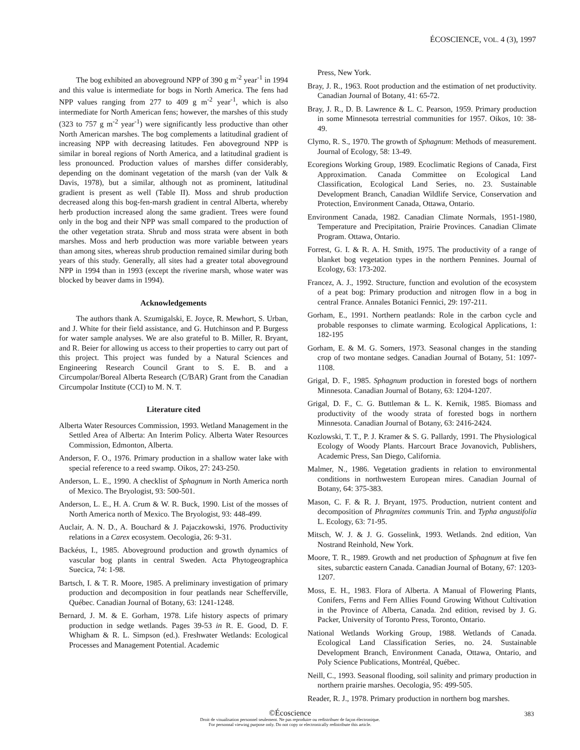ÉCOSCIENCE, VOL. 4 (3), 1997
The bog exhibited an aboveground NPP of 390 g m<sup>-2</sup> year<sup>-1</sup> in 1994 and this value is intermediate for bogs in North America. The fens had NPP values ranging from 277 to 409 g m<sup>-2</sup> year<sup>-1</sup>, which is also intermediate for North American fens; however, the marshes of this study (323 to 757 g m<sup>-2</sup> year<sup>-1</sup>) were significantly less productive than other North American marshes. The bog complements a latitudinal gradient of increasing NPP with decreasing latitudes. Fen aboveground NPP is similar in boreal regions of North America, and a latitudinal gradient is less pronounced. Production values of marshes differ considerably, depending on the dominant vegetation of the marsh (van der Valk & Davis, 1978), but a similar, although not as prominent, latitudinal gradient is present as well (Table II). Moss and shrub production decreased along this bog-fen-marsh gradient in central Alberta, whereby herb production increased along the same gradient. Trees were found only in the bog and their NPP was small compared to the production of the other vegetation strata. Shrub and moss strata were absent in both marshes. Moss and herb production was more variable between years than among sites, whereas shrub production remained similar during both years of this study. Generally, all sites had a greater total aboveground NPP in 1994 than in 1993 (except the riverine marsh, whose water was blocked by beaver dams in 1994).
Acknowledgements
The authors thank A. Szumigalski, E. Joyce, R. Mewhort, S. Urban, and J. White for their field assistance, and G. Hutchinson and P. Burgess for water sample analyses. We are also grateful to B. Miller, R. Bryant, and R. Beier for allowing us access to their properties to carry out part of this project. This project was funded by a Natural Sciences and Engineering Research Council Grant to S. E. B. and a Circumpolar/Boreal Alberta Research (C/BAR) Grant from the Canadian Circumpolar Institute (CCI) to M. N. T.
Literature cited
Alberta Water Resources Commission, 1993. Wetland Management in the Settled Area of Alberta: An Interim Policy. Alberta Water Resources Commission, Edmonton, Alberta.
Anderson, F. O., 1976. Primary production in a shallow water lake with special reference to a reed swamp. Oikos, 27: 243-250.
Anderson, L. E., 1990. A checklist of Sphagnum in North America north of Mexico. The Bryologist, 93: 500-501.
Anderson, L. E., H. A. Crum & W. R. Buck, 1990. List of the mosses of North America north of Mexico. The Bryologist, 93: 448-499.
Auclair, A. N. D., A. Bouchard & J. Pajaczkowski, 1976. Productivity relations in a Carex ecosystem. Oecologia, 26: 9-31.
Backéus, I., 1985. Aboveground production and growth dynamics of vascular bog plants in central Sweden. Acta Phytogeographica Suecica, 74: 1-98.
Bartsch, I. & T. R. Moore, 1985. A preliminary investigation of primary production and decomposition in four peatlands near Schefferville, Québec. Canadian Journal of Botany, 63: 1241-1248.
Bernard, J. M. & E. Gorham, 1978. Life history aspects of primary production in sedge wetlands. Pages 39-53 in R. E. Good, D. F. Whigham & R. L. Simpson (ed.). Freshwater Wetlands: Ecological Processes and Management Potential. Academic
Press, New York.
Bray, J. R., 1963. Root production and the estimation of net productivity. Canadian Journal of Botany, 41: 65-72.
Bray, J. R., D. B. Lawrence & L. C. Pearson, 1959. Primary production in some Minnesota terrestrial communities for 1957. Oikos, 10: 38-49.
Clymo, R. S., 1970. The growth of Sphagnum: Methods of measurement. Journal of Ecology, 58: 13-49.
Ecoregions Working Group, 1989. Ecoclimatic Regions of Canada, First Approximation. Canada Committee on Ecological Land Classification, Ecological Land Series, no. 23. Sustainable Development Branch, Canadian Wildlife Service, Conservation and Protection, Environment Canada, Ottawa, Ontario.
Environment Canada, 1982. Canadian Climate Normals, 1951-1980, Temperature and Precipitation, Prairie Provinces. Canadian Climate Program. Ottawa, Ontario.
Forrest, G. I. & R. A. H. Smith, 1975. The productivity of a range of blanket bog vegetation types in the northern Pennines. Journal of Ecology, 63: 173-202.
Francez, A. J., 1992. Structure, function and evolution of the ecosystem of a peat bog: Primary production and nitrogen flow in a bog in central France. Annales Botanici Fennici, 29: 197-211.
Gorham, E., 1991. Northern peatlands: Role in the carbon cycle and probable responses to climate warming. Ecological Applications, 1: 182-195
Gorham, E. & M. G. Somers, 1973. Seasonal changes in the standing crop of two montane sedges. Canadian Journal of Botany, 51: 1097-1108.
Grigal, D. F., 1985. Sphagnum production in forested bogs of northern Minnesota. Canadian Journal of Botany, 63: 1204-1207.
Grigal, D. F., C. G. Buttleman & L. K. Kernik, 1985. Biomass and productivity of the woody strata of forested bogs in northern Minnesota. Canadian Journal of Botany, 63: 2416-2424.
Kozlowski, T. T., P. J. Kramer & S. G. Pallardy, 1991. The Physiological Ecology of Woody Plants. Harcourt Brace Jovanovich, Publishers, Academic Press, San Diego, California.
Malmer, N., 1986. Vegetation gradients in relation to environmental conditions in northwestern European mires. Canadian Journal of Botany, 64: 375-383.
Mason, C. F. & R. J. Bryant, 1975. Production, nutrient content and decomposition of Phragmites communis Trin. and Typha angustifolia L. Ecology, 63: 71-95.
Mitsch, W. J. & J. G. Gosselink, 1993. Wetlands. 2nd edition, Van Nostrand Reinhold, New York.
Moore, T. R., 1989. Growth and net production of Sphagnum at five fen sites, subarctic eastern Canada. Canadian Journal of Botany, 67: 1203-1207.
Moss, E. H., 1983. Flora of Alberta. A Manual of Flowering Plants, Conifers, Ferns and Fern Allies Found Growing Without Cultivation in the Province of Alberta, Canada. 2nd edition, revised by J. G. Packer, University of Toronto Press, Toronto, Ontario.
National Wetlands Working Group, 1988. Wetlands of Canada. Ecological Land Classification Series, no. 24. Sustainable Development Branch, Environment Canada, Ottawa, Ontario, and Poly Science Publications, Montréal, Québec.
Neill, C., 1993. Seasonal flooding, soil salinity and primary production in northern prairie marshes. Oecologia, 95: 499-505.
Reader, R. J., 1978. Primary production in northern bog marshes.
©Écoscience
Droit de visualisation personnel seulement. Ne pas reproduire ou redistribuer de façon électronique.
For personnal viewing purpose only. Do not copy or electronically redistribute this article.
383